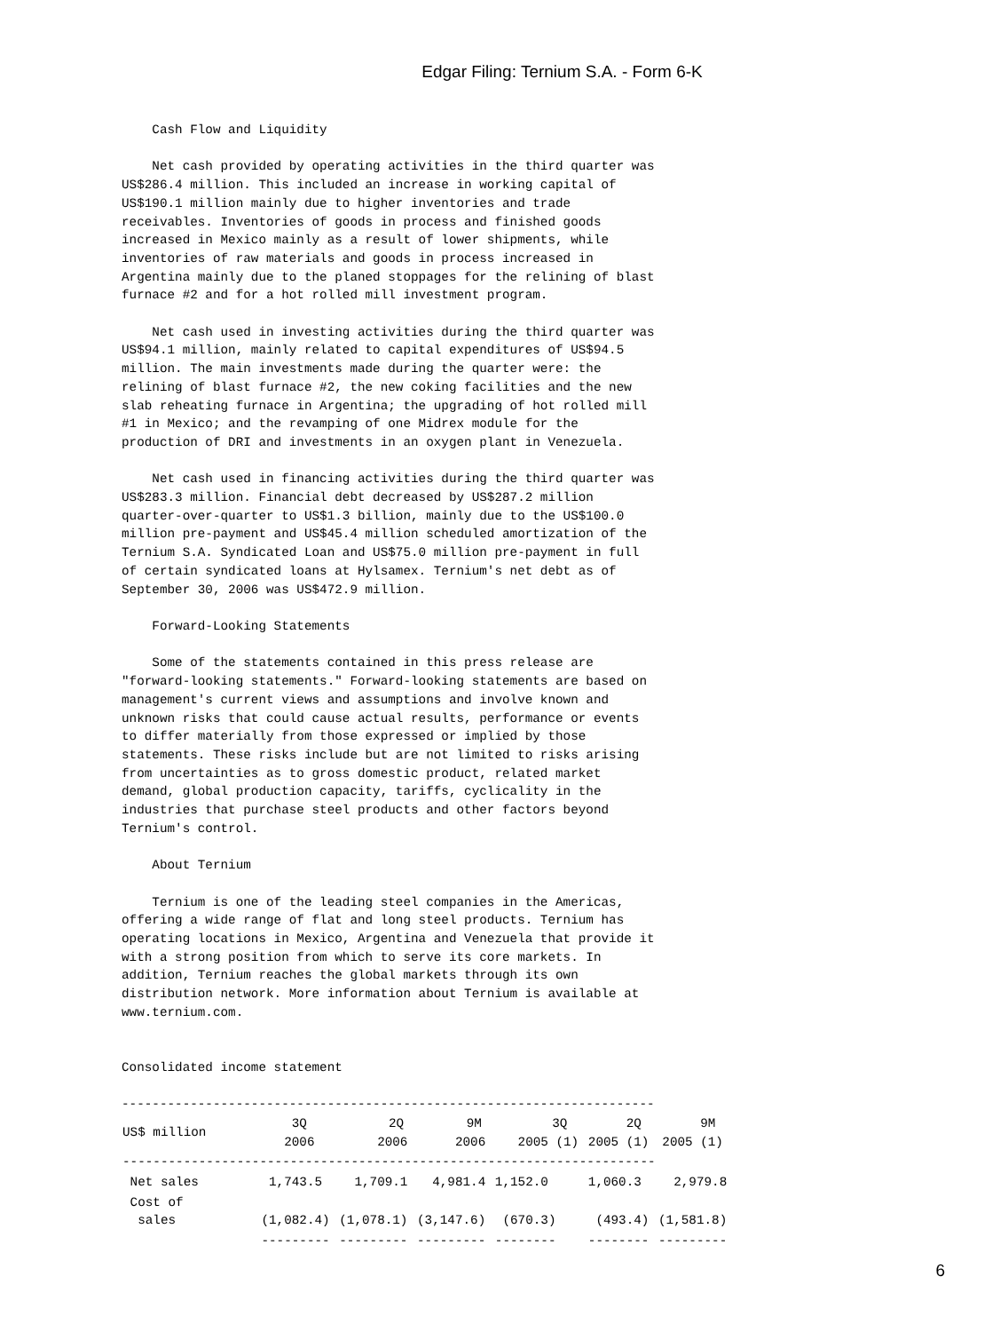Edgar Filing: Ternium S.A. - Form 6-K
    Cash Flow and Liquidity

    Net cash provided by operating activities in the third quarter was
US$286.4 million. This included an increase in working capital of
US$190.1 million mainly due to higher inventories and trade
receivables. Inventories of goods in process and finished goods
increased in Mexico mainly as a result of lower shipments, while
inventories of raw materials and goods in process increased in
Argentina mainly due to the planed stoppages for the relining of blast
furnace #2 and for a hot rolled mill investment program.

    Net cash used in investing activities during the third quarter was
US$94.1 million, mainly related to capital expenditures of US$94.5
million. The main investments made during the quarter were: the
relining of blast furnace #2, the new coking facilities and the new
slab reheating furnace in Argentina; the upgrading of hot rolled mill
#1 in Mexico; and the revamping of one Midrex module for the
production of DRI and investments in an oxygen plant in Venezuela.

    Net cash used in financing activities during the third quarter was
US$283.3 million. Financial debt decreased by US$287.2 million
quarter-over-quarter to US$1.3 billion, mainly due to the US$100.0
million pre-payment and US$45.4 million scheduled amortization of the
Ternium S.A. Syndicated Loan and US$75.0 million pre-payment in full
of certain syndicated loans at Hylsamex. Ternium's net debt as of
September 30, 2006 was US$472.9 million.

    Forward-Looking Statements

    Some of the statements contained in this press release are
"forward-looking statements." Forward-looking statements are based on
management's current views and assumptions and involve known and
unknown risks that could cause actual results, performance or events
to differ materially from those expressed or implied by those
statements. These risks include but are not limited to risks arising
from uncertainties as to gross domestic product, related market
demand, global production capacity, tariffs, cyclicality in the
industries that purchase steel products and other factors beyond
Ternium's control.

    About Ternium

    Ternium is one of the leading steel companies in the Americas,
offering a wide range of flat and long steel products. Ternium has
operating locations in Mexico, Argentina and Venezuela that provide it
with a strong position from which to serve its core markets. In
addition, Ternium reaches the global markets through its own
distribution network. More information about Ternium is available at
www.ternium.com.


Consolidated income statement

----------------------------------------------------------------------

| US$ million | 3Q 2006 | 2Q 2006 | 9M 2006 | 3Q 2005 (1) | 2Q 2005 (1) | 9M 2005 (1) |
| --- | --- | --- | --- | --- | --- | --- |
| ---------------------------------------------------------------------- | | | | | | |
| Net sales | 1,743.5 | 1,709.1 | 4,981.4 | 1,152.0 | 1,060.3 | 2,979.8 |
| Cost of sales | (1,082.4) | (1,078.1) | (3,147.6) | (670.3) | (493.4) | (1,581.8) |
| | --------- | --------- | --------- | -------- | -------- | --------- |
6